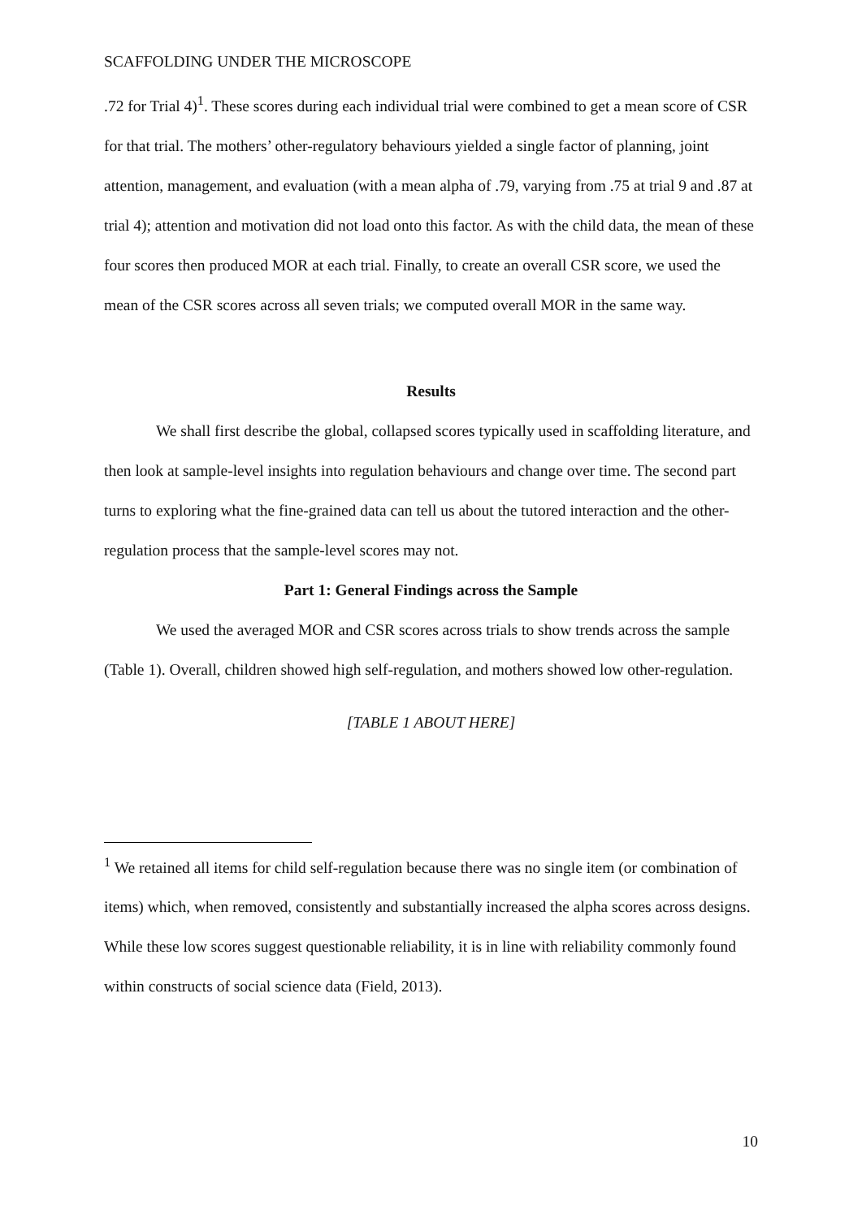SCAFFOLDING UNDER THE MICROSCOPE
.72 for Trial 4)<sup>1</sup>. These scores during each individual trial were combined to get a mean score of CSR for that trial. The mothers’ other-regulatory behaviours yielded a single factor of planning, joint attention, management, and evaluation (with a mean alpha of .79, varying from .75 at trial 9 and .87 at trial 4); attention and motivation did not load onto this factor. As with the child data, the mean of these four scores then produced MOR at each trial. Finally, to create an overall CSR score, we used the mean of the CSR scores across all seven trials; we computed overall MOR in the same way.
Results
We shall first describe the global, collapsed scores typically used in scaffolding literature, and then look at sample-level insights into regulation behaviours and change over time. The second part turns to exploring what the fine-grained data can tell us about the tutored interaction and the other-regulation process that the sample-level scores may not.
Part 1: General Findings across the Sample
We used the averaged MOR and CSR scores across trials to show trends across the sample (Table 1). Overall, children showed high self-regulation, and mothers showed low other-regulation.
[TABLE 1 ABOUT HERE]
<sup>1</sup> We retained all items for child self-regulation because there was no single item (or combination of items) which, when removed, consistently and substantially increased the alpha scores across designs. While these low scores suggest questionable reliability, it is in line with reliability commonly found within constructs of social science data (Field, 2013).
10